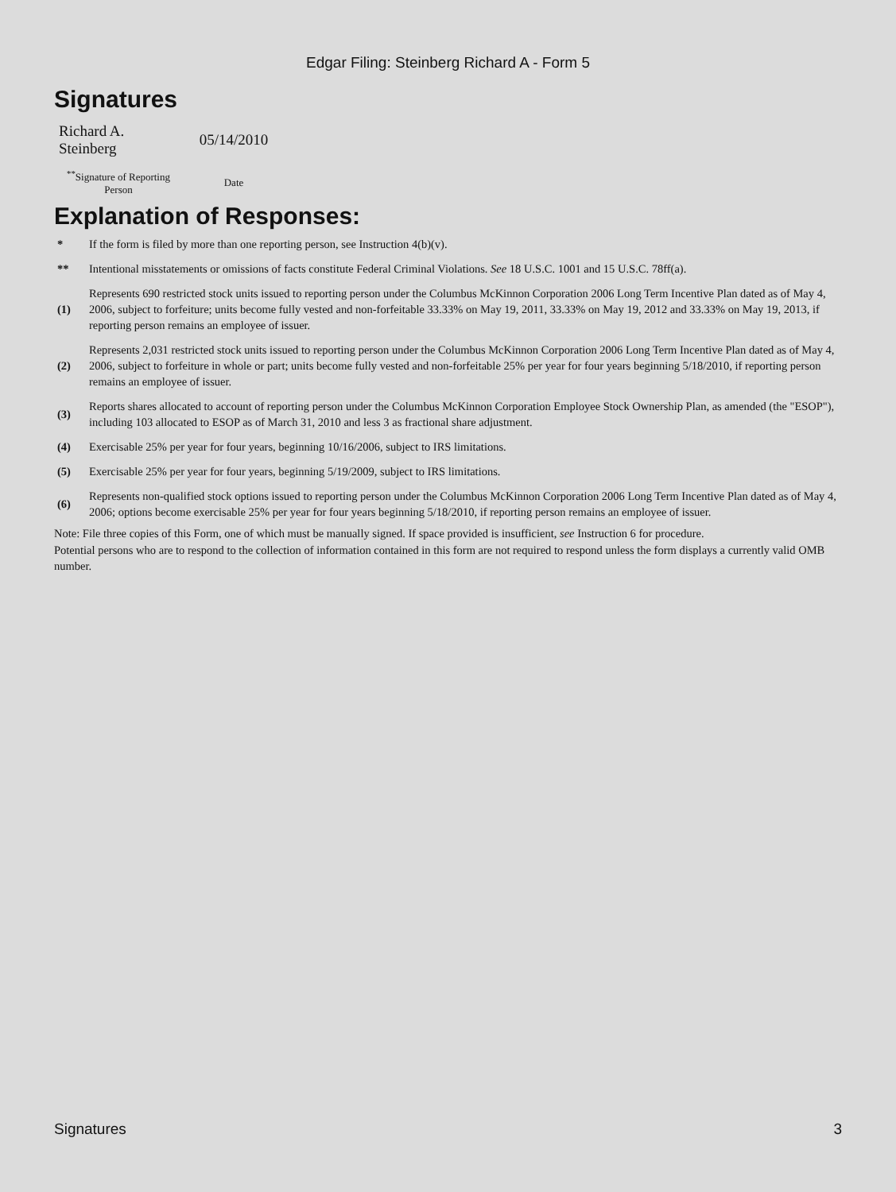Edgar Filing: Steinberg Richard A - Form 5
Signatures
| Richard A. Steinberg | 05/14/2010 |
| <sup>**</sup> Signature of Reporting Person | Date |
Explanation of Responses:
| * | If the form is filed by more than one reporting person, see Instruction 4(b)(v). |
| ** | Intentional misstatements or omissions of facts constitute Federal Criminal Violations. See 18 U.S.C. 1001 and 15 U.S.C. 78ff(a). |
| (1) | Represents 690 restricted stock units issued to reporting person under the Columbus McKinnon Corporation 2006 Long Term Incentive Plan dated as of May 4, 2006, subject to forfeiture; units become fully vested and non-forfeitable 33.33% on May 19, 2011, 33.33% on May 19, 2012 and 33.33% on May 19, 2013, if reporting person remains an employee of issuer. |
| (2) | Represents 2,031 restricted stock units issued to reporting person under the Columbus McKinnon Corporation 2006 Long Term Incentive Plan dated as of May 4, 2006, subject to forfeiture in whole or part; units become fully vested and non-forfeitable 25% per year for four years beginning 5/18/2010, if reporting person remains an employee of issuer. |
| (3) | Reports shares allocated to account of reporting person under the Columbus McKinnon Corporation Employee Stock Ownership Plan, as amended (the "ESOP"), including 103 allocated to ESOP as of March 31, 2010 and less 3 as fractional share adjustment. |
| (4) | Exercisable 25% per year for four years, beginning 10/16/2006, subject to IRS limitations. |
| (5) | Exercisable 25% per year for four years, beginning 5/19/2009, subject to IRS limitations. |
| (6) | Represents non-qualified stock options issued to reporting person under the Columbus McKinnon Corporation 2006 Long Term Incentive Plan dated as of May 4, 2006; options become exercisable 25% per year for four years beginning 5/18/2010, if reporting person remains an employee of issuer. |
Note: File three copies of this Form, one of which must be manually signed. If space provided is insufficient, see Instruction 6 for procedure.
Potential persons who are to respond to the collection of information contained in this form are not required to respond unless the form displays a currently valid OMB number.
Signatures 3